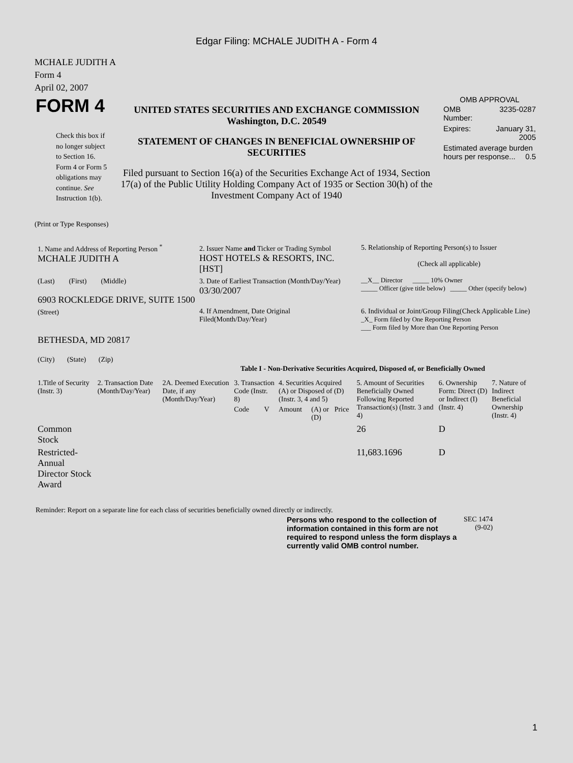Edgar Filing: MCHALE JUDITH A - Form 4
MCHALE JUDITH A
Form 4
April 02, 2007
| FORM 4 Check this box if no longer subject to Section 16. Form 4 or Form 5 obligations may continue. See Instruction 1(b). | UNITED STATES SECURITIES AND EXCHANGE COMMISSION Washington, D.C. 20549 STATEMENT OF CHANGES IN BENEFICIAL OWNERSHIP OF SECURITIES Filed pursuant to Section 16(a) of the Securities Exchange Act of 1934, Section 17(a) of the Public Utility Holding Company Act of 1935 or Section 30(h) of the Investment Company Act of 1940 | OMB APPROVAL / OMB Number: / 3235-0287 / / Expires: / January 31, 2005 / / Estimated average burden hours per response... 0.5 / / |
(Print or Type Responses)
| 1. Name and Address of Reporting Person <sup>*</sup> MCHALE JUDITH A | 2. Issuer Name and Ticker or Trading Symbol HOST HOTELS & RESORTS, INC. [HST] | 5. Relationship of Reporting Person(s) to Issuer (Check all applicable) |
| (Last) (First) (Middle) 6903 ROCKLEDGE DRIVE, SUITE 1500 | 3. Date of Earliest Transaction (Month/Day/Year) 03/30/2007 | __X__ Director _____ 10% Owner _____ Officer (give title below) _____ Other (specify below) |
| (Street) BETHESDA, MD 20817 (City) (State) (Zip) | 4. If Amendment, Date Original Filed(Month/Day/Year) | 6. Individual or Joint/Group Filing(Check Applicable Line) _X_ Form filed by One Reporting Person ___ Form filed by More than One Reporting Person |
Table I - Non-Derivative Securities Acquired, Disposed of, or Beneficially Owned
| 1.Title of Security (Instr. 3) | 2. Transaction Date (Month/Day/Year) | 2A. Deemed Execution Date, if any (Month/Day/Year) | 3. Transaction Code (Instr. 8) | | 4. Securities Acquired (A) or Disposed of (D) (Instr. 3, 4 and 5) | | | 5. Amount of Securities Beneficially Owned Following Reported Transaction(s) (Instr. 3 and 4) | 6. Ownership Form: Direct (D) or Indirect (I) (Instr. 4) | 7. Nature of Indirect Beneficial Ownership (Instr. 4) |
| --- | --- | --- | --- | --- | --- | --- | --- | --- | --- | --- |
| | | | Code | V | Amount | (A) or (D) | Price | | | |
| Common Stock | | | | | | | | 26 | D | |
| Restricted-Annual Director Stock Award | | | | | | | | 11,683.1696 | D | |
Reminder: Report on a separate line for each class of securities beneficially owned directly or indirectly.
| Persons who respond to the collection of information contained in this form are not required to respond unless the form displays a currently valid OMB control number. | SEC 1474 (9-02) |
1